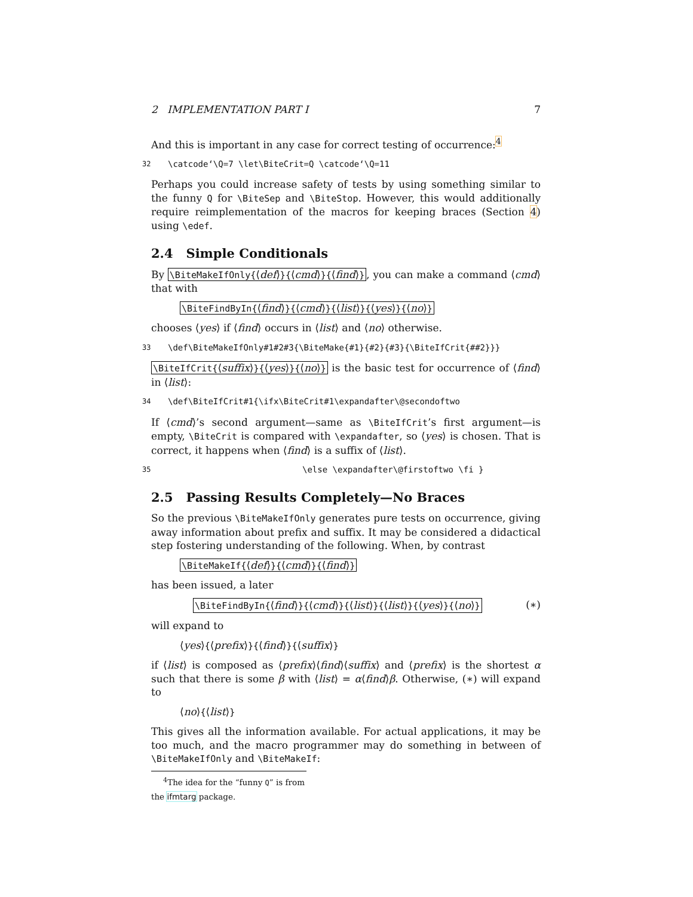2 IMPLEMENTATION PART I 7
And this is important in any case for correct testing of occurrence:<sup>4</sup>
32 \catcode‘\Q=7 \let\BiteCrit=Q \catcode‘\Q=11
Perhaps you could increase safety of tests by using something similar to the funny Q for \BiteSep and \BiteStop. However, this would additionally require reimplementation of the macros for keeping braces (Section 4) using \edef.
2.4 Simple Conditionals
By \BiteMakeIfOnly{⟨def⟩}{⟨cmd⟩}{⟨find⟩}, you can make a command ⟨cmd⟩ that with
\BiteFindByIn{⟨find⟩}{⟨cmd⟩}{⟨list⟩}{⟨yes⟩}{⟨no⟩}
chooses ⟨yes⟩ if ⟨find⟩ occurs in ⟨list⟩ and ⟨no⟩ otherwise.
33 \def\BiteMakeIfOnly#1#2#3{\BiteMake{#1}{#2}{#3}{\BiteIfCrit{##2}}}
\BiteIfCrit{⟨suffix⟩}{⟨yes⟩}{⟨no⟩} is the basic test for occurrence of ⟨find⟩ in ⟨list⟩:
34 \def\BiteIfCrit#1{\ifx\BiteCrit#1\expandafter\@secondoftwo
If ⟨cmd⟩’s second argument—same as \BiteIfCrit’s first argument—is empty, \BiteCrit is compared with \expandafter, so ⟨yes⟩ is chosen. That is correct, it happens when ⟨find⟩ is a suffix of ⟨list⟩.
35 \else \expandafter\@firstoftwo \fi }
2.5 Passing Results Completely—No Braces
So the previous \BiteMakeIfOnly generates pure tests on occurrence, giving away information about prefix and suffix. It may be considered a didactical step fostering understanding of the following. When, by contrast
\BiteMakeIf{⟨def⟩}{⟨cmd⟩}{⟨find⟩}
has been issued, a later
\BiteFindByIn{⟨find⟩}{⟨cmd⟩}{⟨list⟩}{⟨list⟩}{⟨yes⟩}{⟨no⟩} (∗)
will expand to
⟨yes⟩{⟨prefix⟩}{⟨find⟩}{⟨suffix⟩}
if ⟨list⟩ is composed as ⟨prefix⟩⟨find⟩⟨suffix⟩ and ⟨prefix⟩ is the shortest α such that there is some β with ⟨list⟩ = α⟨find⟩β. Otherwise, (∗) will expand to
⟨no⟩{⟨list⟩}
This gives all the information available. For actual applications, it may be too much, and the macro programmer may do something in between of \BiteMakeIfOnly and \BiteMakeIf:
<sup>4</sup> The idea for the “funny Q” is from the ifmtarg package.